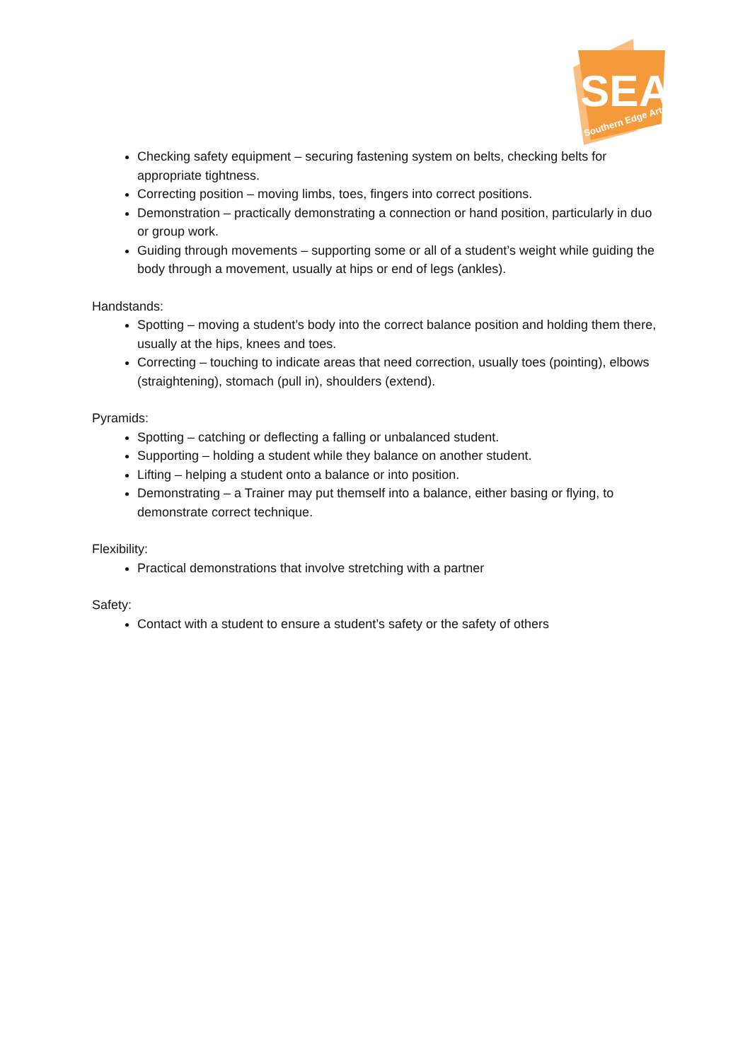SEA
Southern Edge Arts
Checking safety equipment – securing fastening system on belts, checking belts for appropriate tightness.
Correcting position – moving limbs, toes, fingers into correct positions.
Demonstration – practically demonstrating a connection or hand position, particularly in duo or group work.
Guiding through movements – supporting some or all of a student’s weight while guiding the body through a movement, usually at hips or end of legs (ankles).
Handstands:
Spotting – moving a student’s body into the correct balance position and holding them there, usually at the hips, knees and toes.
Correcting – touching to indicate areas that need correction, usually toes (pointing), elbows (straightening), stomach (pull in), shoulders (extend).
Pyramids:
Spotting – catching or deflecting a falling or unbalanced student.
Supporting – holding a student while they balance on another student.
Lifting – helping a student onto a balance or into position.
Demonstrating – a Trainer may put themself into a balance, either basing or flying, to demonstrate correct technique.
Flexibility:
Practical demonstrations that involve stretching with a partner
Safety:
Contact with a student to ensure a student’s safety or the safety of others